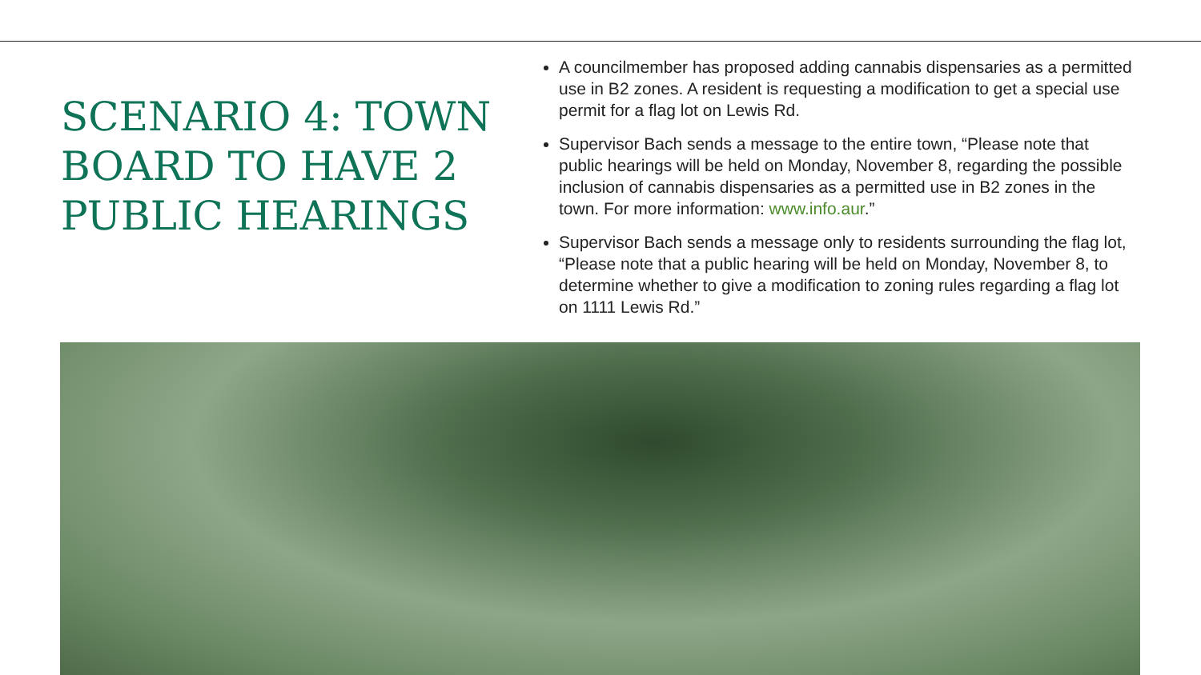SCENARIO 4: TOWN BOARD TO HAVE 2 PUBLIC HEARINGS
A councilmember has proposed adding cannabis dispensaries as a permitted use in B2 zones. A resident is requesting a modification to get a special use permit for a flag lot on Lewis Rd.
Supervisor Bach sends a message to the entire town, “Please note that public hearings will be held on Monday, November 8, regarding the possible inclusion of cannabis dispensaries as a permitted use in B2 zones in the town. For more information: www.info.aur.”
Supervisor Bach sends a message only to residents surrounding the flag lot, “Please note that a public hearing will be held on Monday, November 8, to determine whether to give a modification to zoning rules regarding a flag lot on 1111 Lewis Rd.”